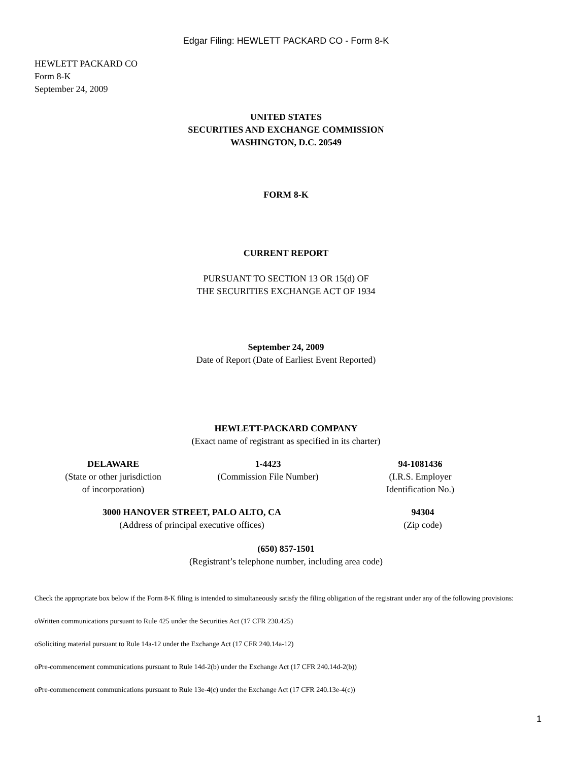Edgar Filing: HEWLETT PACKARD CO - Form 8-K
HEWLETT PACKARD CO
Form 8-K
September 24, 2009
UNITED STATES
SECURITIES AND EXCHANGE COMMISSION
WASHINGTON, D.C. 20549
FORM 8-K
CURRENT REPORT
PURSUANT TO SECTION 13 OR 15(d) OF
THE SECURITIES EXCHANGE ACT OF 1934
September 24, 2009
Date of Report (Date of Earliest Event Reported)
HEWLETT-PACKARD COMPANY
(Exact name of registrant as specified in its charter)
DELAWARE
(State or other jurisdiction
of incorporation)
1-4423
(Commission File Number)
94-1081436
(I.R.S. Employer
Identification No.)
3000 HANOVER STREET, PALO ALTO, CA
(Address of principal executive offices)
94304
(Zip code)
(650) 857-1501
(Registrant’s telephone number, including area code)
Check the appropriate box below if the Form 8-K filing is intended to simultaneously satisfy the filing obligation of the registrant under any of the following provisions:
oWritten communications pursuant to Rule 425 under the Securities Act (17 CFR 230.425)
oSoliciting material pursuant to Rule 14a-12 under the Exchange Act (17 CFR 240.14a-12)
oPre-commencement communications pursuant to Rule 14d-2(b) under the Exchange Act (17 CFR 240.14d-2(b))
oPre-commencement communications pursuant to Rule 13e-4(c) under the Exchange Act (17 CFR 240.13e-4(c))
1